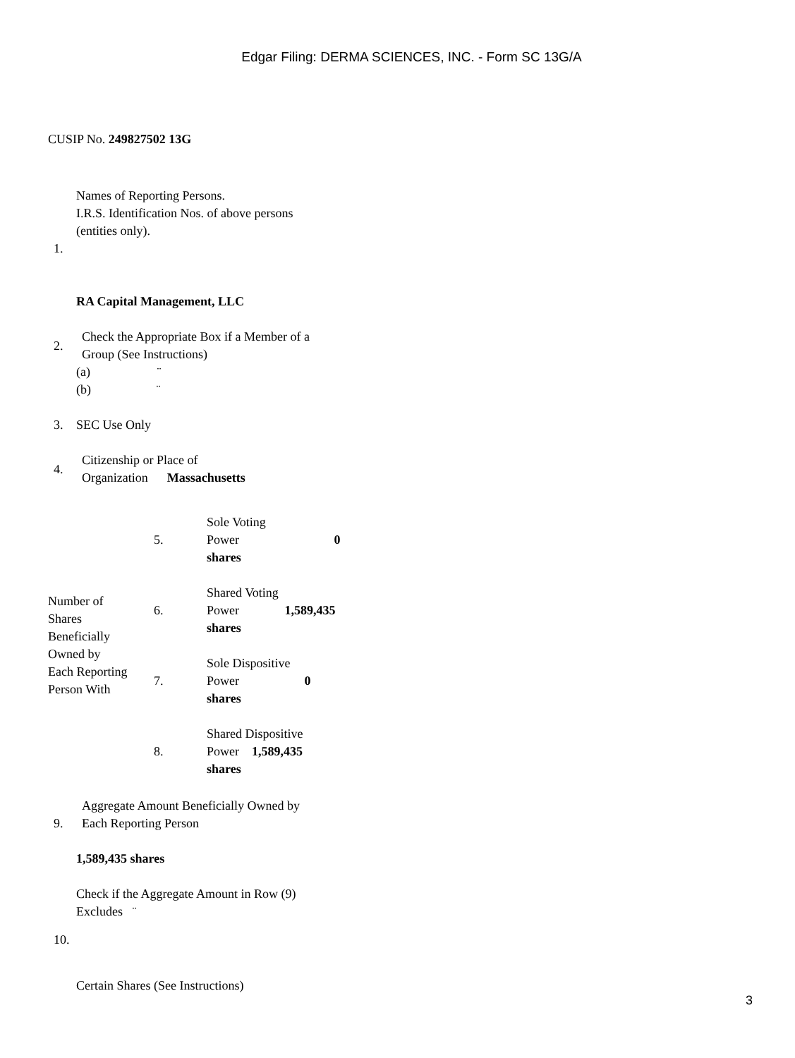Edgar Filing: DERMA SCIENCES, INC. - Form SC 13G/A
CUSIP No. 249827502 13G
Names of Reporting Persons.
I.R.S. Identification Nos. of above persons
(entities only).
1.
RA Capital Management, LLC
| 2. | Check the Appropriate Box if a Member of a Group (See Instructions) |
(a) ¨
(b) ¨
3. SEC Use Only
| 4. | Citizenship or Place of Organization Massachusetts |
| Number of Shares Beneficially Owned by Each Reporting Person With | 5. | Sole Voting Power 0 shares |
| | 6. | Shared Voting Power 1,589,435 shares |
| | 7. | Sole Dispositive Power 0 shares |
| | 8. | Shared Dispositive Power 1,589,435 shares |
| 9. | Aggregate Amount Beneficially Owned by Each Reporting Person |
1,589,435 shares
Check if the Aggregate Amount in Row (9)
Excludes ¨
10.
Certain Shares (See Instructions)
3